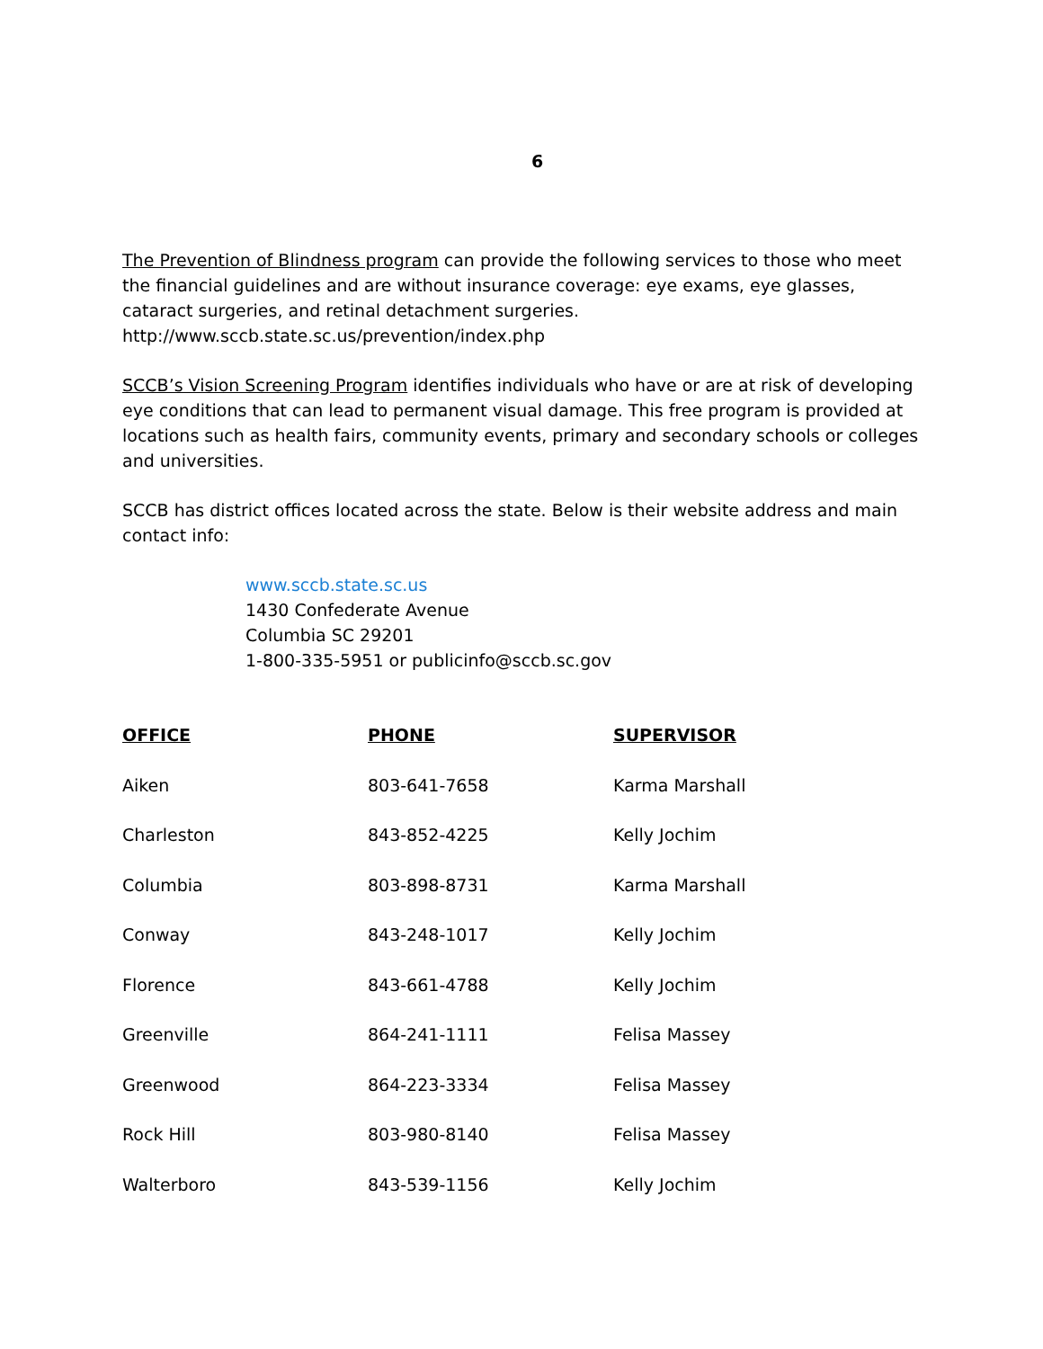6
The Prevention of Blindness program can provide the following services to those who meet the financial guidelines and are without insurance coverage: eye exams, eye glasses, cataract surgeries, and retinal detachment surgeries. http://www.sccb.state.sc.us/prevention/index.php
SCCB’s Vision Screening Program identifies individuals who have or are at risk of developing eye conditions that can lead to permanent visual damage. This free program is provided at locations such as health fairs, community events, primary and secondary schools or colleges and universities.
SCCB has district offices located across the state. Below is their website address and main contact info:
www.sccb.state.sc.us
1430 Confederate Avenue
Columbia SC 29201
1-800-335-5951 or publicinfo@sccb.sc.gov
| OFFICE | PHONE | SUPERVISOR |
| --- | --- | --- |
| Aiken | 803-641-7658 | Karma Marshall |
| Charleston | 843-852-4225 | Kelly Jochim |
| Columbia | 803-898-8731 | Karma Marshall |
| Conway | 843-248-1017 | Kelly Jochim |
| Florence | 843-661-4788 | Kelly Jochim |
| Greenville | 864-241-1111 | Felisa Massey |
| Greenwood | 864-223-3334 | Felisa Massey |
| Rock Hill | 803-980-8140 | Felisa Massey |
| Walterboro | 843-539-1156 | Kelly Jochim |